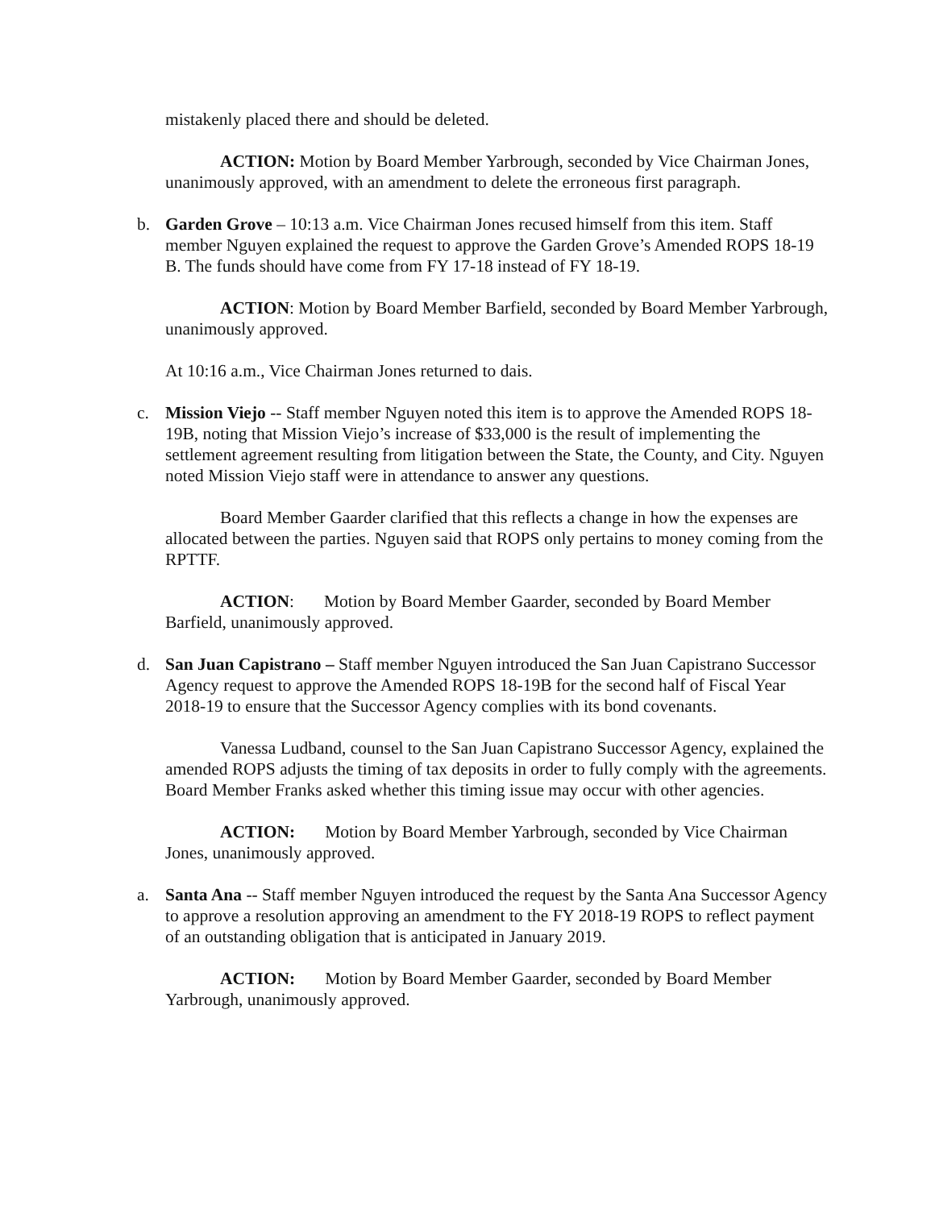mistakenly placed there and should be deleted.
ACTION: Motion by Board Member Yarbrough, seconded by Vice Chairman Jones, unanimously approved, with an amendment to delete the erroneous first paragraph.
b. Garden Grove – 10:13 a.m. Vice Chairman Jones recused himself from this item. Staff member Nguyen explained the request to approve the Garden Grove’s Amended ROPS 18-19 B. The funds should have come from FY 17-18 instead of FY 18-19.
ACTION: Motion by Board Member Barfield, seconded by Board Member Yarbrough, unanimously approved.
At 10:16 a.m., Vice Chairman Jones returned to dais.
c. Mission Viejo -- Staff member Nguyen noted this item is to approve the Amended ROPS 18-19B, noting that Mission Viejo’s increase of $33,000 is the result of implementing the settlement agreement resulting from litigation between the State, the County, and City. Nguyen noted Mission Viejo staff were in attendance to answer any questions.
Board Member Gaarder clarified that this reflects a change in how the expenses are allocated between the parties. Nguyen said that ROPS only pertains to money coming from the RPTTF.
ACTION: Motion by Board Member Gaarder, seconded by Board Member Barfield, unanimously approved.
d. San Juan Capistrano – Staff member Nguyen introduced the San Juan Capistrano Successor Agency request to approve the Amended ROPS 18-19B for the second half of Fiscal Year 2018-19 to ensure that the Successor Agency complies with its bond covenants.
Vanessa Ludband, counsel to the San Juan Capistrano Successor Agency, explained the amended ROPS adjusts the timing of tax deposits in order to fully comply with the agreements. Board Member Franks asked whether this timing issue may occur with other agencies.
ACTION: Motion by Board Member Yarbrough, seconded by Vice Chairman Jones, unanimously approved.
a. Santa Ana -- Staff member Nguyen introduced the request by the Santa Ana Successor Agency to approve a resolution approving an amendment to the FY 2018-19 ROPS to reflect payment of an outstanding obligation that is anticipated in January 2019.
ACTION: Motion by Board Member Gaarder, seconded by Board Member Yarbrough, unanimously approved.